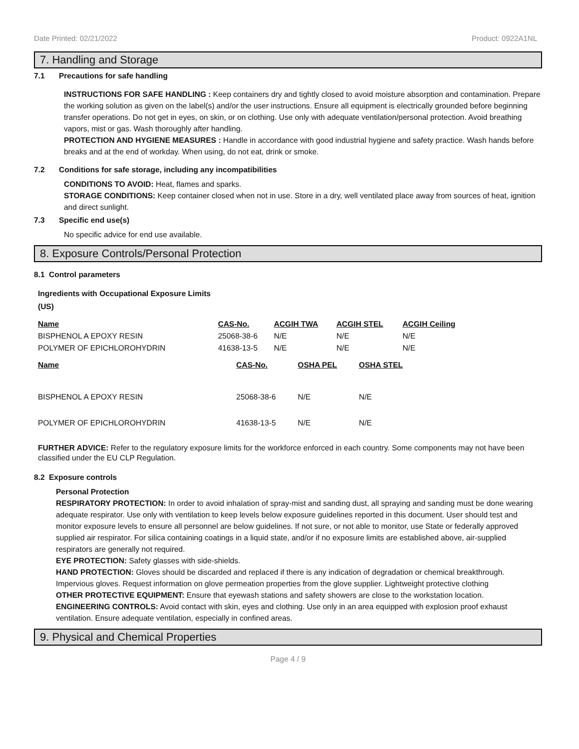Date Printed: 02/21/2022 Product: 0922A1NL
7. Handling and Storage
7.1 Precautions for safe handling
INSTRUCTIONS FOR SAFE HANDLING : Keep containers dry and tightly closed to avoid moisture absorption and contamination. Prepare the working solution as given on the label(s) and/or the user instructions. Ensure all equipment is electrically grounded before beginning transfer operations. Do not get in eyes, on skin, or on clothing. Use only with adequate ventilation/personal protection. Avoid breathing vapors, mist or gas. Wash thoroughly after handling.
PROTECTION AND HYGIENE MEASURES : Handle in accordance with good industrial hygiene and safety practice. Wash hands before breaks and at the end of workday. When using, do not eat, drink or smoke.
7.2 Conditions for safe storage, including any incompatibilities
CONDITIONS TO AVOID: Heat, flames and sparks.
STORAGE CONDITIONS: Keep container closed when not in use. Store in a dry, well ventilated place away from sources of heat, ignition and direct sunlight.
7.3 Specific end use(s)
No specific advice for end use available.
8. Exposure Controls/Personal Protection
8.1 Control parameters
Ingredients with Occupational Exposure Limits
(US)
| Name | CAS-No. | ACGIH TWA | ACGIH STEL | ACGIH Ceiling |
| --- | --- | --- | --- | --- |
| BISPHENOL A EPOXY RESIN | 25068-38-6 | N/E | N/E | N/E |
| POLYMER OF EPICHLOROHYDRIN | 41638-13-5 | N/E | N/E | N/E |
| Name | CAS-No. | OSHA PEL | OSHA STEL |
| --- | --- | --- | --- |
| BISPHENOL A EPOXY RESIN | 25068-38-6 | N/E | N/E |
| POLYMER OF EPICHLOROHYDRIN | 41638-13-5 | N/E | N/E |
FURTHER ADVICE: Refer to the regulatory exposure limits for the workforce enforced in each country. Some components may not have been classified under the EU CLP Regulation.
8.2 Exposure controls
Personal Protection
RESPIRATORY PROTECTION: In order to avoid inhalation of spray-mist and sanding dust, all spraying and sanding must be done wearing adequate respirator. Use only with ventilation to keep levels below exposure guidelines reported in this document. User should test and monitor exposure levels to ensure all personnel are below guidelines. If not sure, or not able to monitor, use State or federally approved supplied air respirator. For silica containing coatings in a liquid state, and/or if no exposure limits are established above, air-supplied respirators are generally not required.
EYE PROTECTION: Safety glasses with side-shields.
HAND PROTECTION: Gloves should be discarded and replaced if there is any indication of degradation or chemical breakthrough. Impervious gloves. Request information on glove permeation properties from the glove supplier. Lightweight protective clothing
OTHER PROTECTIVE EQUIPMENT: Ensure that eyewash stations and safety showers are close to the workstation location.
ENGINEERING CONTROLS: Avoid contact with skin, eyes and clothing. Use only in an area equipped with explosion proof exhaust ventilation. Ensure adequate ventilation, especially in confined areas.
9. Physical and Chemical Properties
Page 4 / 9